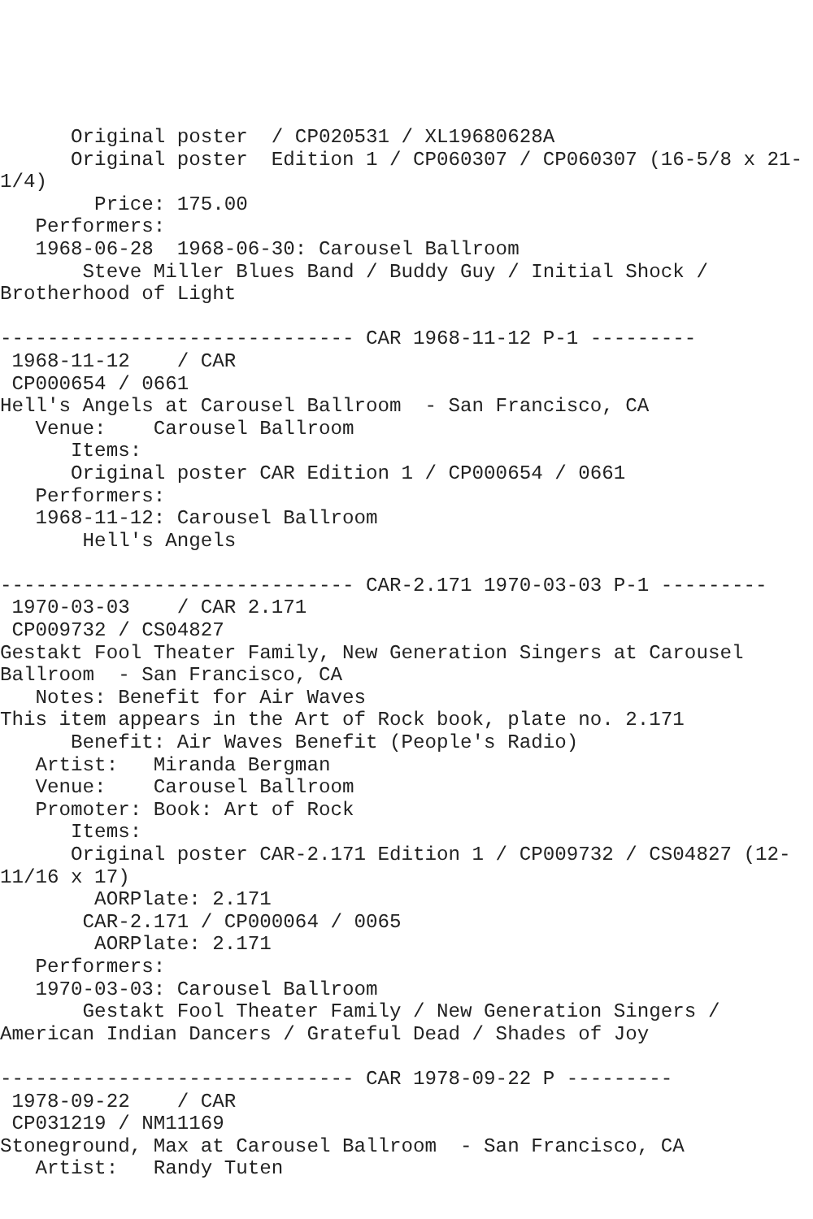Original poster  / CP020531 / XL19680628A
      Original poster  Edition 1 / CP060307 / CP060307 (16-5/8 x 21-
1/4)
        Price: 175.00
   Performers:
   1968-06-28  1968-06-30: Carousel Ballroom
       Steve Miller Blues Band / Buddy Guy / Initial Shock /
Brotherhood of Light

------------------------------ CAR 1968-11-12 P-1 ---------
 1968-11-12    / CAR
 CP000654 / 0661
Hell's Angels at Carousel Ballroom  - San Francisco, CA
   Venue:    Carousel Ballroom
      Items:
      Original poster CAR Edition 1 / CP000654 / 0661
   Performers:
   1968-11-12: Carousel Ballroom
       Hell's Angels

------------------------------ CAR-2.171 1970-03-03 P-1 ---------
 1970-03-03    / CAR 2.171
 CP009732 / CS04827
Gestakt Fool Theater Family, New Generation Singers at Carousel
Ballroom  - San Francisco, CA
   Notes: Benefit for Air Waves
This item appears in the Art of Rock book, plate no. 2.171
      Benefit: Air Waves Benefit (People's Radio)
   Artist:   Miranda Bergman
   Venue:    Carousel Ballroom
   Promoter: Book: Art of Rock
      Items:
      Original poster CAR-2.171 Edition 1 / CP009732 / CS04827 (12-
11/16 x 17)
        AORPlate: 2.171
       CAR-2.171 / CP000064 / 0065
        AORPlate: 2.171
   Performers:
   1970-03-03: Carousel Ballroom
       Gestakt Fool Theater Family / New Generation Singers /
American Indian Dancers / Grateful Dead / Shades of Joy

------------------------------ CAR 1978-09-22 P ---------
 1978-09-22    / CAR
 CP031219 / NM11169
Stoneground, Max at Carousel Ballroom  - San Francisco, CA
   Artist:   Randy Tuten